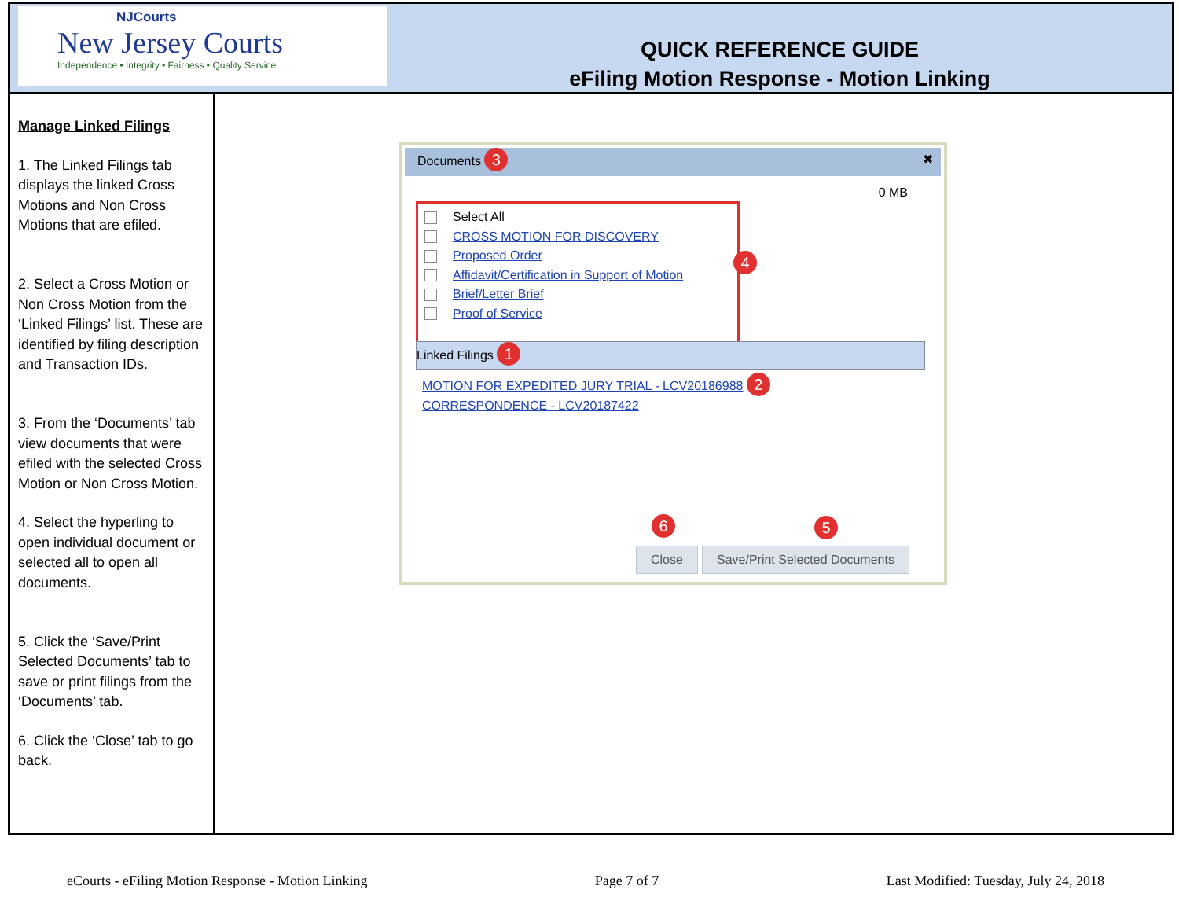NJCourts
New Jersey Courts
Independence • Integrity • Fairness • Quality Service
QUICK REFERENCE GUIDE
eFiling Motion Response - Motion Linking
Manage Linked Filings
1. The Linked Filings tab displays the linked Cross Motions and Non Cross Motions that are efiled.
2. Select a Cross Motion or Non Cross Motion from the ‘Linked Filings’ list. These are identified by filing description and Transaction IDs.
3. From the ‘Documents’ tab view documents that were efiled with the selected Cross Motion or Non Cross Motion.
4. Select the hyperling to open individual document or selected all to open all documents.
5. Click the ‘Save/Print Selected Documents’ tab to save or print filings from the ‘Documents’ tab.
6. Click the ‘Close’ tab to go back.
Documents 3 ✖
0 MB
Select All
CROSS MOTION FOR DISCOVERY
Proposed Order
Affidavit/Certification in Support of Motion
Brief/Letter Brief
Proof of Service
4
Linked Filings 1
MOTION FOR EXPEDITED JURY TRIAL - LCV20186988 2
CORRESPONDENCE - LCV20187422
6 5
Close Save/Print Selected Documents
eCourts - eFiling Motion Response - Motion Linking Page 7 of 7 Last Modified: Tuesday, July 24, 2018